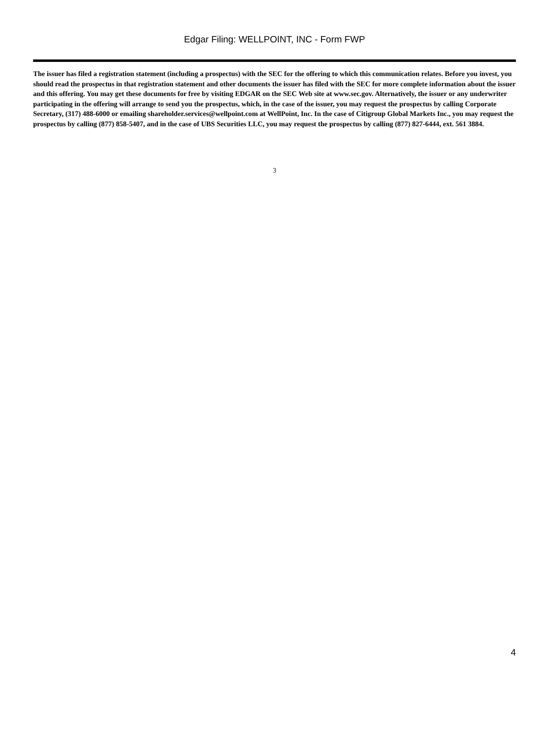Edgar Filing: WELLPOINT, INC - Form FWP
The issuer has filed a registration statement (including a prospectus) with the SEC for the offering to which this communication relates. Before you invest, you should read the prospectus in that registration statement and other documents the issuer has filed with the SEC for more complete information about the issuer and this offering. You may get these documents for free by visiting EDGAR on the SEC Web site at www.sec.gov. Alternatively, the issuer or any underwriter participating in the offering will arrange to send you the prospectus, which, in the case of the issuer, you may request the prospectus by calling Corporate Secretary, (317) 488-6000 or emailing shareholder.services@wellpoint.com at WellPoint, Inc. In the case of Citigroup Global Markets Inc., you may request the prospectus by calling (877) 858-5407, and in the case of UBS Securities LLC, you may request the prospectus by calling (877) 827-6444, ext. 561 3884.
3
4